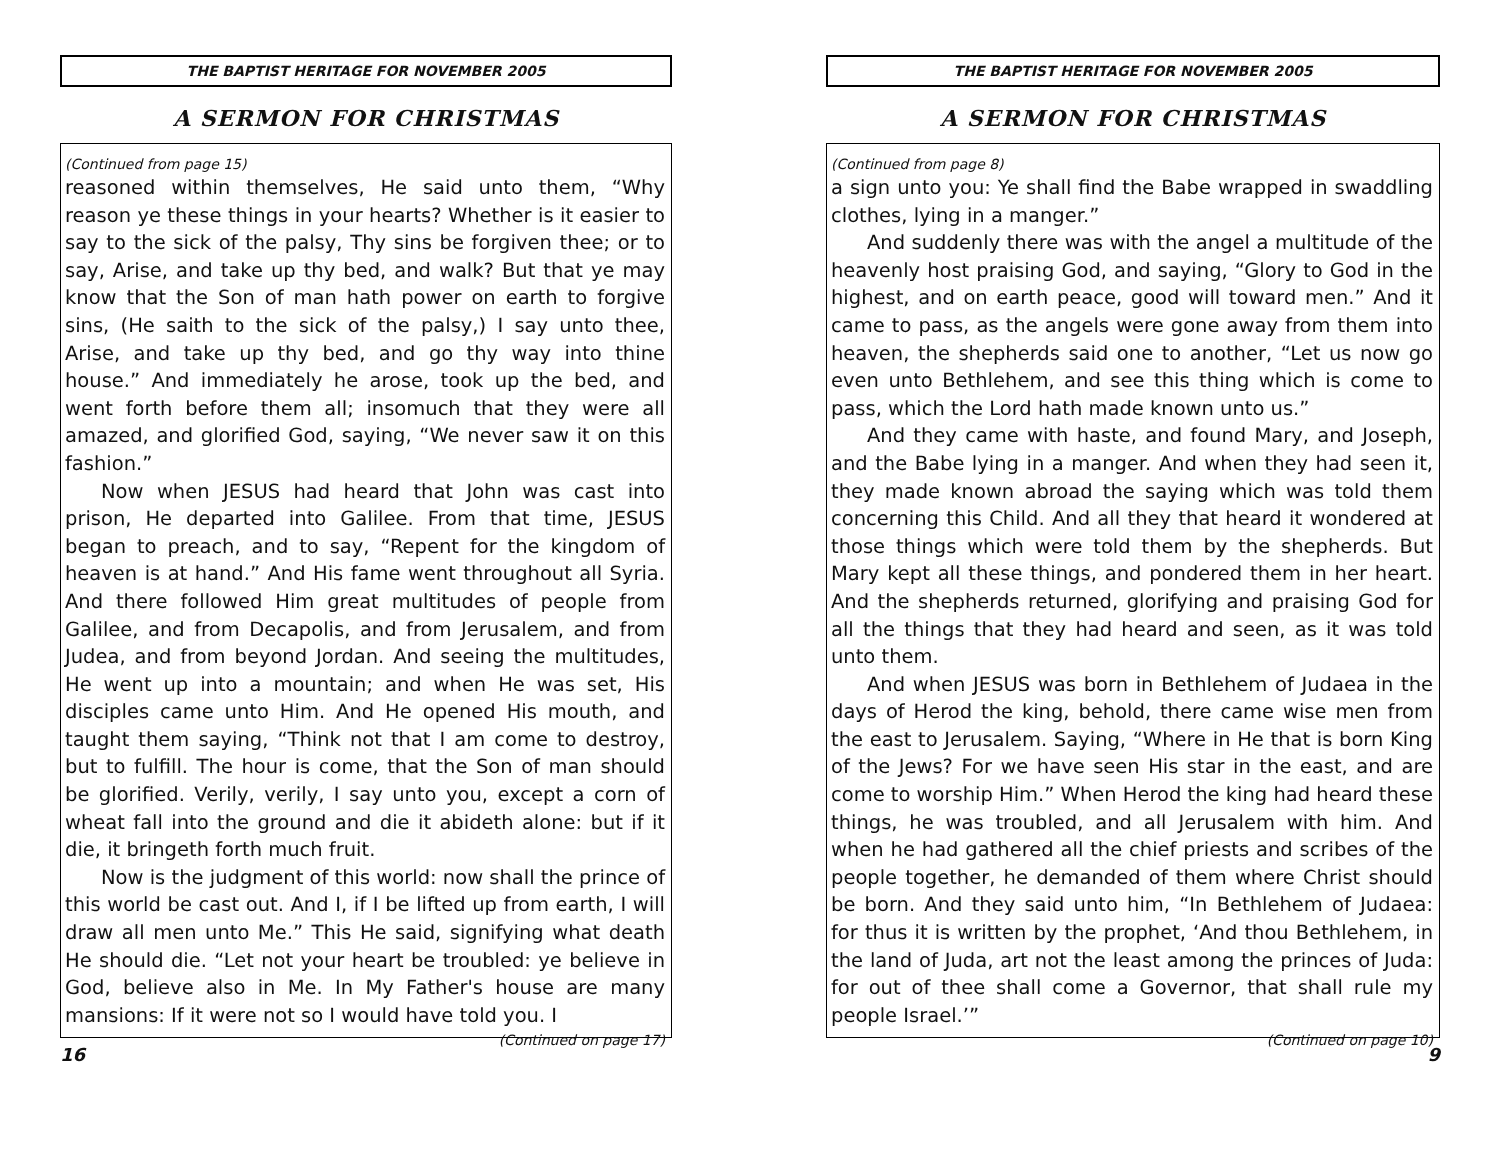THE BAPTIST HERITAGE FOR NOVEMBER 2005
A SERMON FOR CHRISTMAS
(Continued from page 15)
reasoned within themselves, He said unto them, “Why reason ye these things in your hearts? Whether is it easier to say to the sick of the palsy, Thy sins be forgiven thee; or to say, Arise, and take up thy bed, and walk? But that ye may know that the Son of man hath power on earth to forgive sins, (He saith to the sick of the palsy,) I say unto thee, Arise, and take up thy bed, and go thy way into thine house.” And immediately he arose, took up the bed, and went forth before them all; insomuch that they were all amazed, and glorified God, saying, “We never saw it on this fashion.”
Now when JESUS had heard that John was cast into prison, He departed into Galilee. From that time, JESUS began to preach, and to say, “Repent for the kingdom of heaven is at hand.” And His fame went throughout all Syria. And there followed Him great multitudes of people from Galilee, and from Decapolis, and from Jerusalem, and from Judea, and from beyond Jordan. And seeing the multitudes, He went up into a mountain; and when He was set, His disciples came unto Him. And He opened His mouth, and taught them saying, “Think not that I am come to destroy, but to fulfill. The hour is come, that the Son of man should be glorified. Verily, verily, I say unto you, except a corn of wheat fall into the ground and die it abideth alone: but if it die, it bringeth forth much fruit.
Now is the judgment of this world: now shall the prince of this world be cast out. And I, if I be lifted up from earth, I will draw all men unto Me.” This He said, signifying what death He should die. “Let not your heart be troubled: ye believe in God, believe also in Me. In My Father's house are many mansions: If it were not so I would have told you. I
(Continued on page 17)
16
THE BAPTIST HERITAGE FOR NOVEMBER 2005
A SERMON FOR CHRISTMAS
(Continued from page 8)
a sign unto you: Ye shall find the Babe wrapped in swaddling clothes, lying in a manger.”
And suddenly there was with the angel a multitude of the heavenly host praising God, and saying, “Glory to God in the highest, and on earth peace, good will toward men.” And it came to pass, as the angels were gone away from them into heaven, the shepherds said one to another, “Let us now go even unto Bethlehem, and see this thing which is come to pass, which the Lord hath made known unto us.”
And they came with haste, and found Mary, and Joseph, and the Babe lying in a manger. And when they had seen it, they made known abroad the saying which was told them concerning this Child. And all they that heard it wondered at those things which were told them by the shepherds. But Mary kept all these things, and pondered them in her heart. And the shepherds returned, glorifying and praising God for all the things that they had heard and seen, as it was told unto them.
And when JESUS was born in Bethlehem of Judaea in the days of Herod the king, behold, there came wise men from the east to Jerusalem. Saying, “Where in He that is born King of the Jews? For we have seen His star in the east, and are come to worship Him.” When Herod the king had heard these things, he was troubled, and all Jerusalem with him. And when he had gathered all the chief priests and scribes of the people together, he demanded of them where Christ should be born. And they said unto him, “In Bethlehem of Judaea: for thus it is written by the prophet, ‘And thou Bethlehem, in the land of Juda, art not the least among the princes of Juda: for out of thee shall come a Governor, that shall rule my people Israel.’”
(Continued on page 10)
9